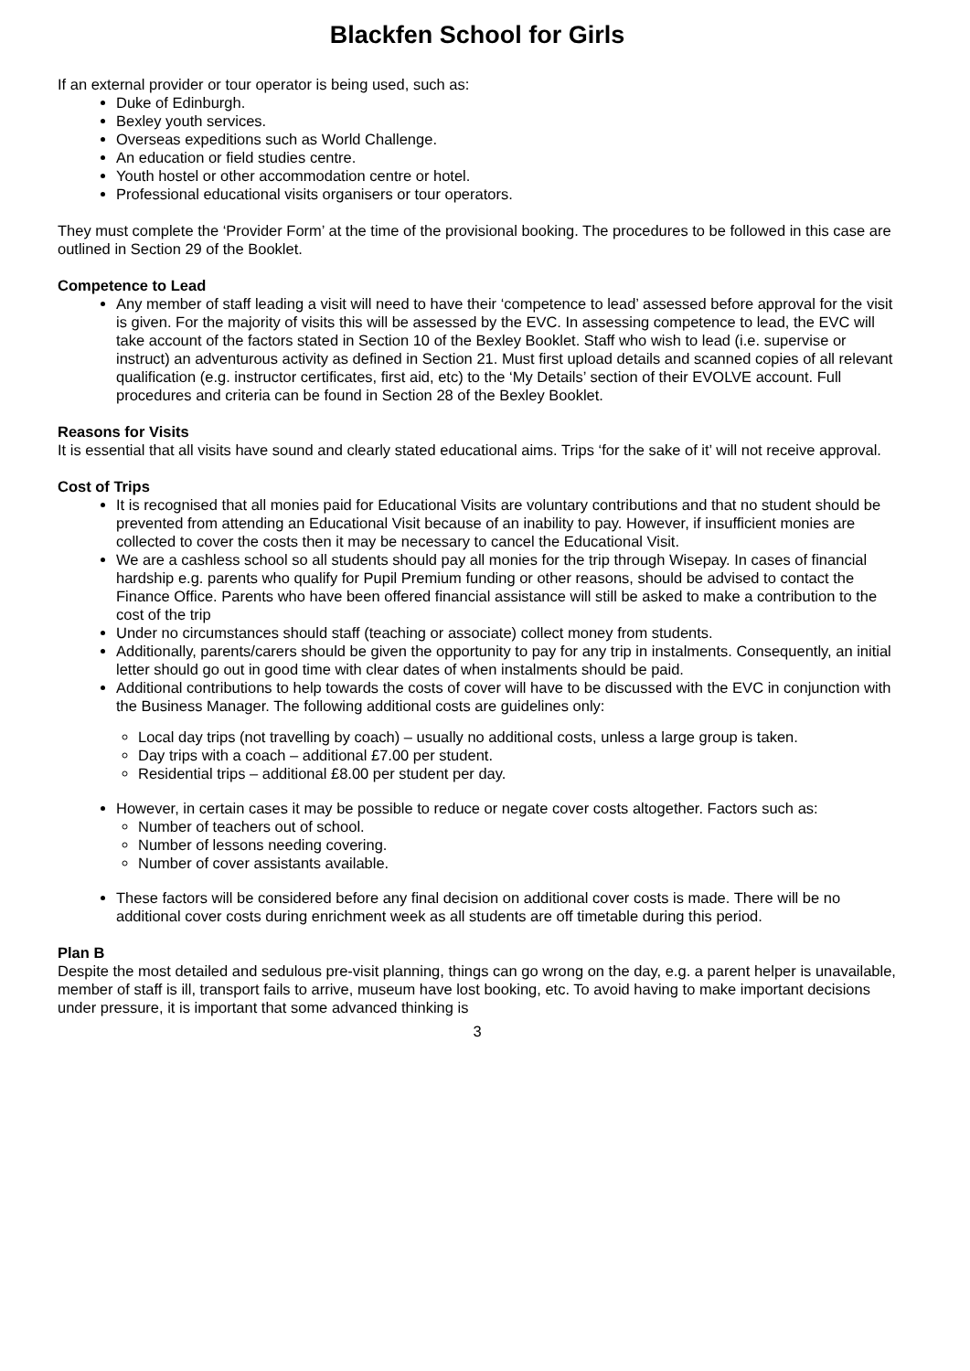Blackfen School for Girls
If an external provider or tour operator is being used, such as:
Duke of Edinburgh.
Bexley youth services.
Overseas expeditions such as World Challenge.
An education or field studies centre.
Youth hostel or other accommodation centre or hotel.
Professional educational visits organisers or tour operators.
They must complete the ‘Provider Form’ at the time of the provisional booking. The procedures to be followed in this case are outlined in Section 29 of the Booklet.
Competence to Lead
Any member of staff leading a visit will need to have their ‘competence to lead’ assessed before approval for the visit is given. For the majority of visits this will be assessed by the EVC. In assessing competence to lead, the EVC will take account of the factors stated in Section 10 of the Bexley Booklet. Staff who wish to lead (i.e. supervise or instruct) an adventurous activity as defined in Section 21. Must first upload details and scanned copies of all relevant qualification (e.g. instructor certificates, first aid, etc) to the ‘My Details’ section of their EVOLVE account. Full procedures and criteria can be found in Section 28 of the Bexley Booklet.
Reasons for Visits
It is essential that all visits have sound and clearly stated educational aims. Trips ‘for the sake of it’ will not receive approval.
Cost of Trips
It is recognised that all monies paid for Educational Visits are voluntary contributions and that no student should be prevented from attending an Educational Visit because of an inability to pay. However, if insufficient monies are collected to cover the costs then it may be necessary to cancel the Educational Visit.
We are a cashless school so all students should pay all monies for the trip through Wisepay. In cases of financial hardship e.g. parents who qualify for Pupil Premium funding or other reasons, should be advised to contact the Finance Office. Parents who have been offered financial assistance will still be asked to make a contribution to the cost of the trip
Under no circumstances should staff (teaching or associate) collect money from students.
Additionally, parents/carers should be given the opportunity to pay for any trip in instalments. Consequently, an initial letter should go out in good time with clear dates of when instalments should be paid.
Additional contributions to help towards the costs of cover will have to be discussed with the EVC in conjunction with the Business Manager. The following additional costs are guidelines only:
Local day trips (not travelling by coach) – usually no additional costs, unless a large group is taken.
Day trips with a coach – additional £7.00 per student.
Residential trips – additional £8.00 per student per day.
However, in certain cases it may be possible to reduce or negate cover costs altogether. Factors such as:
Number of teachers out of school.
Number of lessons needing covering.
Number of cover assistants available.
These factors will be considered before any final decision on additional cover costs is made. There will be no additional cover costs during enrichment week as all students are off timetable during this period.
Plan B
Despite the most detailed and sedulous pre-visit planning, things can go wrong on the day, e.g. a parent helper is unavailable, member of staff is ill, transport fails to arrive, museum have lost booking, etc. To avoid having to make important decisions under pressure, it is important that some advanced thinking is
3